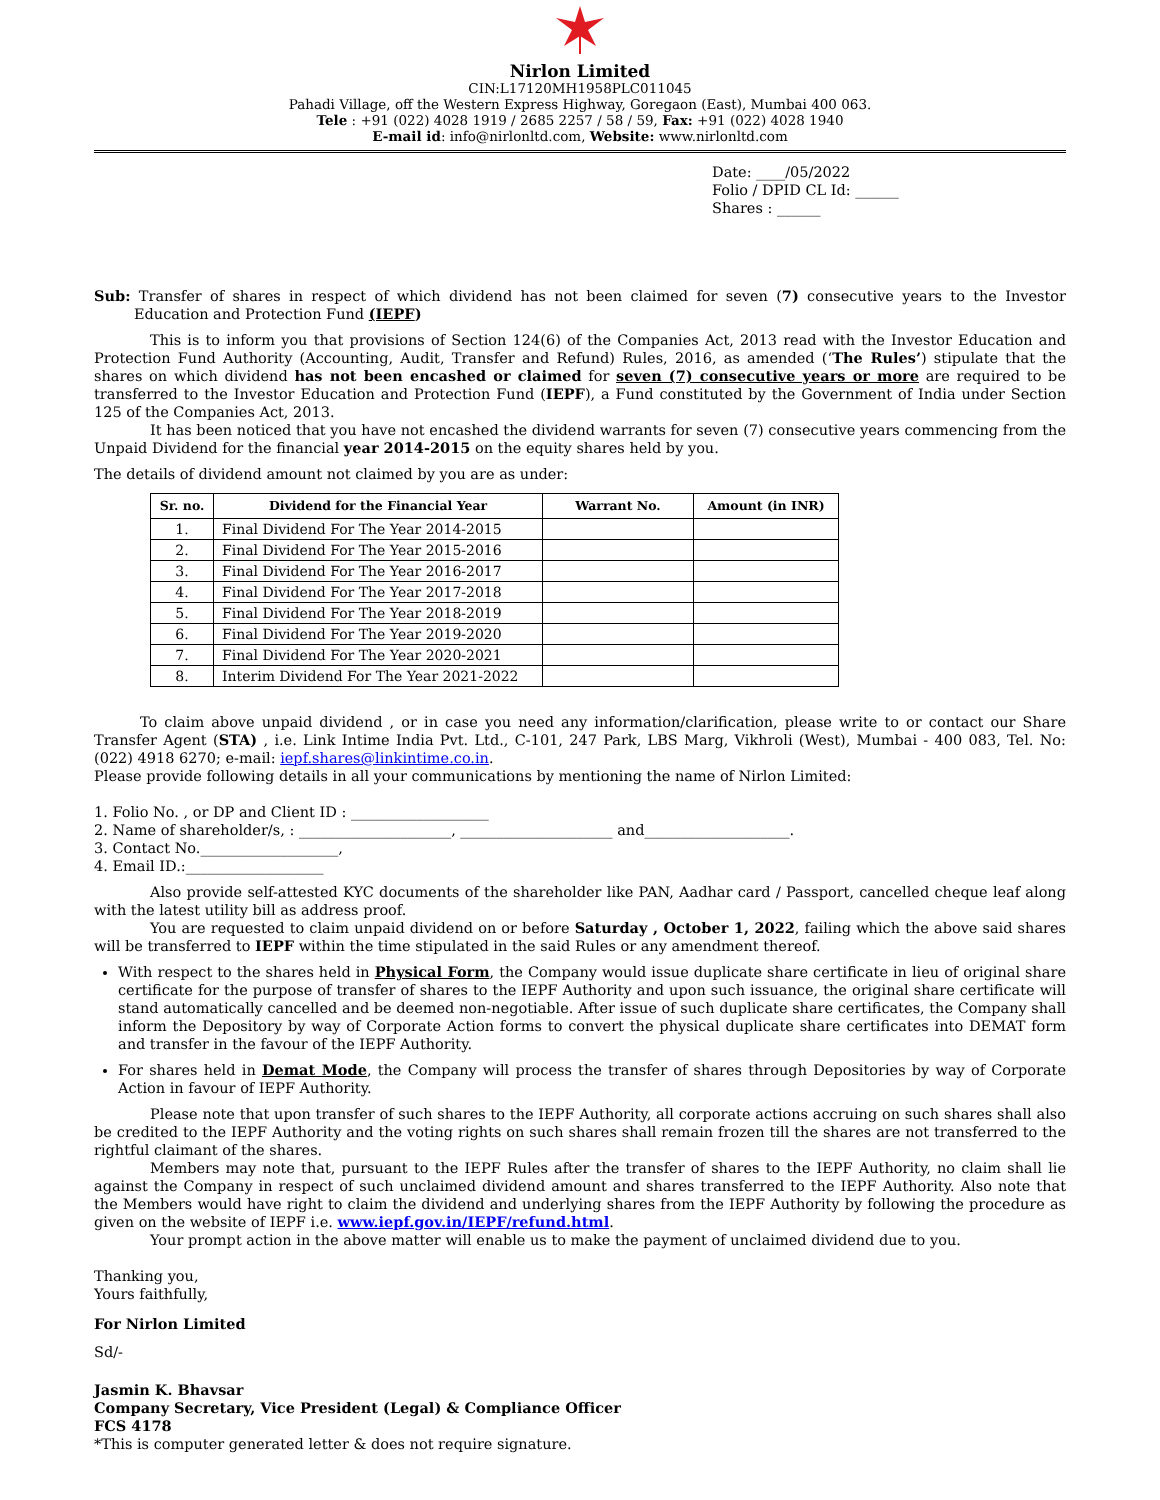Nirlon Limited
CIN:L17120MH1958PLC011045
Pahadi Village, off the Western Express Highway, Goregaon (East), Mumbai 400 063.
Tele : +91 (022) 4028 1919 / 2685 2257 / 58 / 59, Fax: +91 (022) 4028 1940
E-mail id: info@nirlonltd.com, Website: www.nirlonltd.com
Date: ____/05/2022
Folio / DPID CL Id: ______
Shares : ______
Sub: Transfer of shares in respect of which dividend has not been claimed for seven (7) consecutive years to the Investor Education and Protection Fund (IEPF)
This is to inform you that provisions of Section 124(6) of the Companies Act, 2013 read with the Investor Education and Protection Fund Authority (Accounting, Audit, Transfer and Refund) Rules, 2016, as amended (‘The Rules’) stipulate that the shares on which dividend has not been encashed or claimed for seven (7) consecutive years or more are required to be transferred to the Investor Education and Protection Fund (IEPF), a Fund constituted by the Government of India under Section 125 of the Companies Act, 2013.
It has been noticed that you have not encashed the dividend warrants for seven (7) consecutive years commencing from the Unpaid Dividend for the financial year 2014-2015 on the equity shares held by you.
The details of dividend amount not claimed by you are as under:
| Sr. no. | Dividend for the Financial Year | Warrant No. | Amount (in INR) |
| --- | --- | --- | --- |
| 1. | Final Dividend For The Year 2014-2015 | | |
| 2. | Final Dividend For The Year 2015-2016 | | |
| 3. | Final Dividend For The Year 2016-2017 | | |
| 4. | Final Dividend For The Year 2017-2018 | | |
| 5. | Final Dividend For The Year 2018-2019 | | |
| 6. | Final Dividend For The Year 2019-2020 | | |
| 7. | Final Dividend For The Year 2020-2021 | | |
| 8. | Interim Dividend For The Year 2021-2022 | | |
To claim above unpaid dividend , or in case you need any information/clarification, please write to or contact our Share Transfer Agent (STA) , i.e. Link Intime India Pvt. Ltd., C-101, 247 Park, LBS Marg, Vikhroli (West), Mumbai - 400 083, Tel. No: (022) 4918 6270; e-mail: iepf.shares@linkintime.co.in.
Please provide following details in all your communications by mentioning the name of Nirlon Limited:
1. Folio No. , or DP and Client ID : ___________________
2. Name of shareholder/s, : _____________________, _____________________ and____________________.
3. Contact No.___________________,
4. Email ID.:___________________
Also provide self-attested KYC documents of the shareholder like PAN, Aadhar card / Passport, cancelled cheque leaf along with the latest utility bill as address proof.
You are requested to claim unpaid dividend on or before Saturday , October 1, 2022, failing which the above said shares will be transferred to IEPF within the time stipulated in the said Rules or any amendment thereof.
With respect to the shares held in Physical Form, the Company would issue duplicate share certificate in lieu of original share certificate for the purpose of transfer of shares to the IEPF Authority and upon such issuance, the original share certificate will stand automatically cancelled and be deemed non-negotiable. After issue of such duplicate share certificates, the Company shall inform the Depository by way of Corporate Action forms to convert the physical duplicate share certificates into DEMAT form and transfer in the favour of the IEPF Authority.
For shares held in Demat Mode, the Company will process the transfer of shares through Depositories by way of Corporate Action in favour of IEPF Authority.
Please note that upon transfer of such shares to the IEPF Authority, all corporate actions accruing on such shares shall also be credited to the IEPF Authority and the voting rights on such shares shall remain frozen till the shares are not transferred to the rightful claimant of the shares.
Members may note that, pursuant to the IEPF Rules after the transfer of shares to the IEPF Authority, no claim shall lie against the Company in respect of such unclaimed dividend amount and shares transferred to the IEPF Authority. Also note that the Members would have right to claim the dividend and underlying shares from the IEPF Authority by following the procedure as given on the website of IEPF i.e. www.iepf.gov.in/IEPF/refund.html.
Your prompt action in the above matter will enable us to make the payment of unclaimed dividend due to you.
Thanking you,
Yours faithfully,
For Nirlon Limited
Sd/-
Jasmin K. Bhavsar
Company Secretary, Vice President (Legal) & Compliance Officer
FCS 4178
*This is computer generated letter & does not require signature.